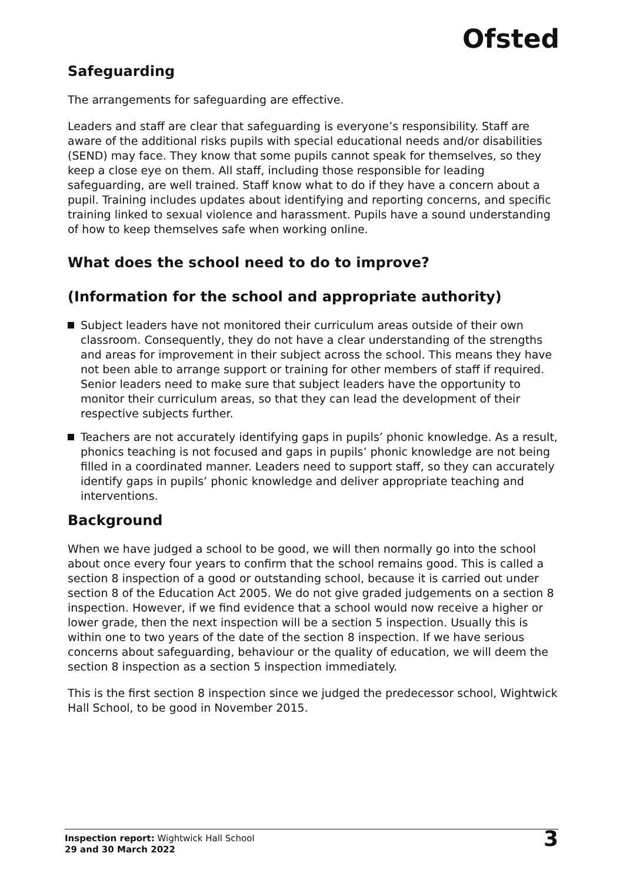Ofsted
Safeguarding
The arrangements for safeguarding are effective.
Leaders and staff are clear that safeguarding is everyone’s responsibility. Staff are aware of the additional risks pupils with special educational needs and/or disabilities (SEND) may face. They know that some pupils cannot speak for themselves, so they keep a close eye on them. All staff, including those responsible for leading safeguarding, are well trained. Staff know what to do if they have a concern about a pupil. Training includes updates about identifying and reporting concerns, and specific training linked to sexual violence and harassment. Pupils have a sound understanding of how to keep themselves safe when working online.
What does the school need to do to improve?
(Information for the school and appropriate authority)
Subject leaders have not monitored their curriculum areas outside of their own classroom. Consequently, they do not have a clear understanding of the strengths and areas for improvement in their subject across the school. This means they have not been able to arrange support or training for other members of staff if required. Senior leaders need to make sure that subject leaders have the opportunity to monitor their curriculum areas, so that they can lead the development of their respective subjects further.
Teachers are not accurately identifying gaps in pupils’ phonic knowledge. As a result, phonics teaching is not focused and gaps in pupils’ phonic knowledge are not being filled in a coordinated manner. Leaders need to support staff, so they can accurately identify gaps in pupils’ phonic knowledge and deliver appropriate teaching and interventions.
Background
When we have judged a school to be good, we will then normally go into the school about once every four years to confirm that the school remains good. This is called a section 8 inspection of a good or outstanding school, because it is carried out under section 8 of the Education Act 2005. We do not give graded judgements on a section 8 inspection. However, if we find evidence that a school would now receive a higher or lower grade, then the next inspection will be a section 5 inspection. Usually this is within one to two years of the date of the section 8 inspection. If we have serious concerns about safeguarding, behaviour or the quality of education, we will deem the section 8 inspection as a section 5 inspection immediately.
This is the first section 8 inspection since we judged the predecessor school, Wightwick Hall School, to be good in November 2015.
Inspection report: Wightwick Hall School
29 and 30 March 2022
3